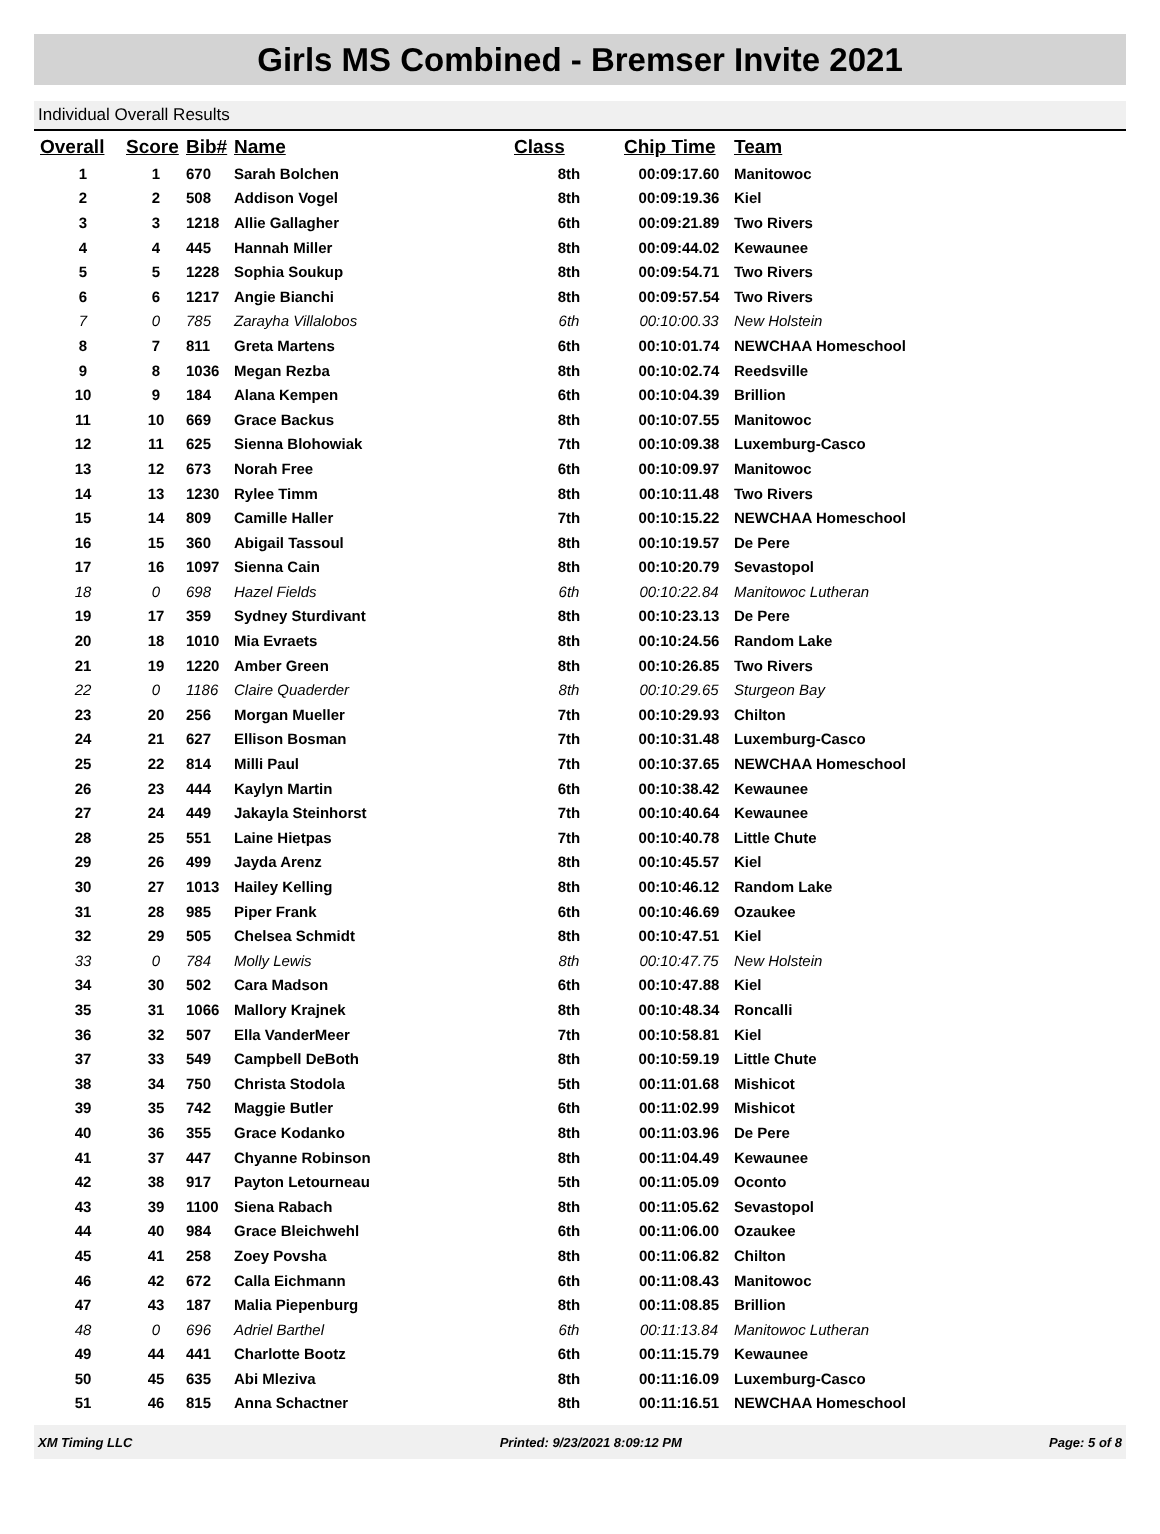Girls MS Combined - Bremser Invite 2021
Individual Overall Results
| Overall | Score | Bib# | Name | Class | Chip Time | Team |
| --- | --- | --- | --- | --- | --- | --- |
| 1 | 1 | 670 | Sarah Bolchen | 8th | 00:09:17.60 | Manitowoc |
| 2 | 2 | 508 | Addison Vogel | 8th | 00:09:19.36 | Kiel |
| 3 | 3 | 1218 | Allie Gallagher | 6th | 00:09:21.89 | Two Rivers |
| 4 | 4 | 445 | Hannah Miller | 8th | 00:09:44.02 | Kewaunee |
| 5 | 5 | 1228 | Sophia Soukup | 8th | 00:09:54.71 | Two Rivers |
| 6 | 6 | 1217 | Angie Bianchi | 8th | 00:09:57.54 | Two Rivers |
| 7 | 0 | 785 | Zarayha Villalobos | 6th | 00:10:00.33 | New Holstein |
| 8 | 7 | 811 | Greta Martens | 6th | 00:10:01.74 | NEWCHAA Homeschool |
| 9 | 8 | 1036 | Megan Rezba | 8th | 00:10:02.74 | Reedsville |
| 10 | 9 | 184 | Alana Kempen | 6th | 00:10:04.39 | Brillion |
| 11 | 10 | 669 | Grace Backus | 8th | 00:10:07.55 | Manitowoc |
| 12 | 11 | 625 | Sienna Blohowiak | 7th | 00:10:09.38 | Luxemburg-Casco |
| 13 | 12 | 673 | Norah Free | 6th | 00:10:09.97 | Manitowoc |
| 14 | 13 | 1230 | Rylee Timm | 8th | 00:10:11.48 | Two Rivers |
| 15 | 14 | 809 | Camille Haller | 7th | 00:10:15.22 | NEWCHAA Homeschool |
| 16 | 15 | 360 | Abigail Tassoul | 8th | 00:10:19.57 | De Pere |
| 17 | 16 | 1097 | Sienna Cain | 8th | 00:10:20.79 | Sevastopol |
| 18 | 0 | 698 | Hazel Fields | 6th | 00:10:22.84 | Manitowoc Lutheran |
| 19 | 17 | 359 | Sydney Sturdivant | 8th | 00:10:23.13 | De Pere |
| 20 | 18 | 1010 | Mia Evraets | 8th | 00:10:24.56 | Random Lake |
| 21 | 19 | 1220 | Amber Green | 8th | 00:10:26.85 | Two Rivers |
| 22 | 0 | 1186 | Claire Quaderder | 8th | 00:10:29.65 | Sturgeon Bay |
| 23 | 20 | 256 | Morgan Mueller | 7th | 00:10:29.93 | Chilton |
| 24 | 21 | 627 | Ellison Bosman | 7th | 00:10:31.48 | Luxemburg-Casco |
| 25 | 22 | 814 | Milli Paul | 7th | 00:10:37.65 | NEWCHAA Homeschool |
| 26 | 23 | 444 | Kaylyn Martin | 6th | 00:10:38.42 | Kewaunee |
| 27 | 24 | 449 | Jakayla Steinhorst | 7th | 00:10:40.64 | Kewaunee |
| 28 | 25 | 551 | Laine Hietpas | 7th | 00:10:40.78 | Little Chute |
| 29 | 26 | 499 | Jayda Arenz | 8th | 00:10:45.57 | Kiel |
| 30 | 27 | 1013 | Hailey Kelling | 8th | 00:10:46.12 | Random Lake |
| 31 | 28 | 985 | Piper Frank | 6th | 00:10:46.69 | Ozaukee |
| 32 | 29 | 505 | Chelsea Schmidt | 8th | 00:10:47.51 | Kiel |
| 33 | 0 | 784 | Molly Lewis | 8th | 00:10:47.75 | New Holstein |
| 34 | 30 | 502 | Cara Madson | 6th | 00:10:47.88 | Kiel |
| 35 | 31 | 1066 | Mallory Krajnek | 8th | 00:10:48.34 | Roncalli |
| 36 | 32 | 507 | Ella VanderMeer | 7th | 00:10:58.81 | Kiel |
| 37 | 33 | 549 | Campbell DeBoth | 8th | 00:10:59.19 | Little Chute |
| 38 | 34 | 750 | Christa Stodola | 5th | 00:11:01.68 | Mishicot |
| 39 | 35 | 742 | Maggie Butler | 6th | 00:11:02.99 | Mishicot |
| 40 | 36 | 355 | Grace Kodanko | 8th | 00:11:03.96 | De Pere |
| 41 | 37 | 447 | Chyanne Robinson | 8th | 00:11:04.49 | Kewaunee |
| 42 | 38 | 917 | Payton Letourneau | 5th | 00:11:05.09 | Oconto |
| 43 | 39 | 1100 | Siena Rabach | 8th | 00:11:05.62 | Sevastopol |
| 44 | 40 | 984 | Grace Bleichwehl | 6th | 00:11:06.00 | Ozaukee |
| 45 | 41 | 258 | Zoey Povsha | 8th | 00:11:06.82 | Chilton |
| 46 | 42 | 672 | Calla Eichmann | 6th | 00:11:08.43 | Manitowoc |
| 47 | 43 | 187 | Malia Piepenburg | 8th | 00:11:08.85 | Brillion |
| 48 | 0 | 696 | Adriel Barthel | 6th | 00:11:13.84 | Manitowoc Lutheran |
| 49 | 44 | 441 | Charlotte Bootz | 6th | 00:11:15.79 | Kewaunee |
| 50 | 45 | 635 | Abi Mleziva | 8th | 00:11:16.09 | Luxemburg-Casco |
| 51 | 46 | 815 | Anna Schactner | 8th | 00:11:16.51 | NEWCHAA Homeschool |
XM Timing LLC Printed: 9/23/2021 8:09:12 PM Page: 5 of 8